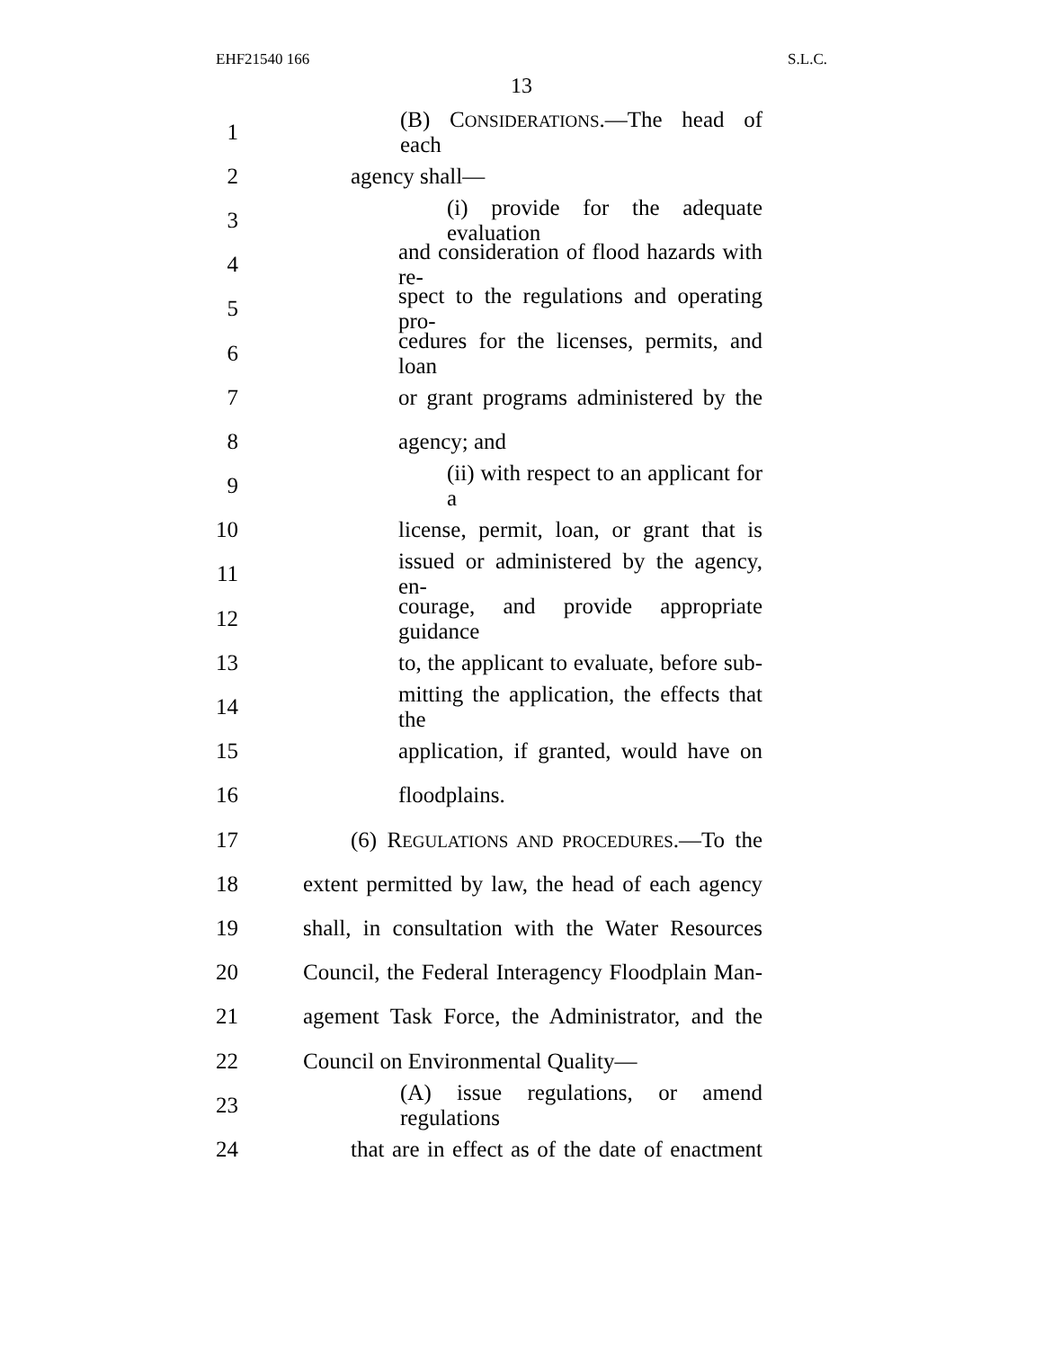EHF21540 166 S.L.C.
13
1 (B) CONSIDERATIONS.—The head of each
2 agency shall—
3 (i) provide for the adequate evaluation
4 and consideration of flood hazards with re-
5 spect to the regulations and operating pro-
6 cedures for the licenses, permits, and loan
7 or grant programs administered by the
8 agency; and
9 (ii) with respect to an applicant for a
10 license, permit, loan, or grant that is
11 issued or administered by the agency, en-
12 courage, and provide appropriate guidance
13 to, the applicant to evaluate, before sub-
14 mitting the application, the effects that the
15 application, if granted, would have on
16 floodplains.
17 (6) REGULATIONS AND PROCEDURES.—To the
18 extent permitted by law, the head of each agency
19 shall, in consultation with the Water Resources
20 Council, the Federal Interagency Floodplain Man-
21 agement Task Force, the Administrator, and the
22 Council on Environmental Quality—
23 (A) issue regulations, or amend regulations
24 that are in effect as of the date of enactment